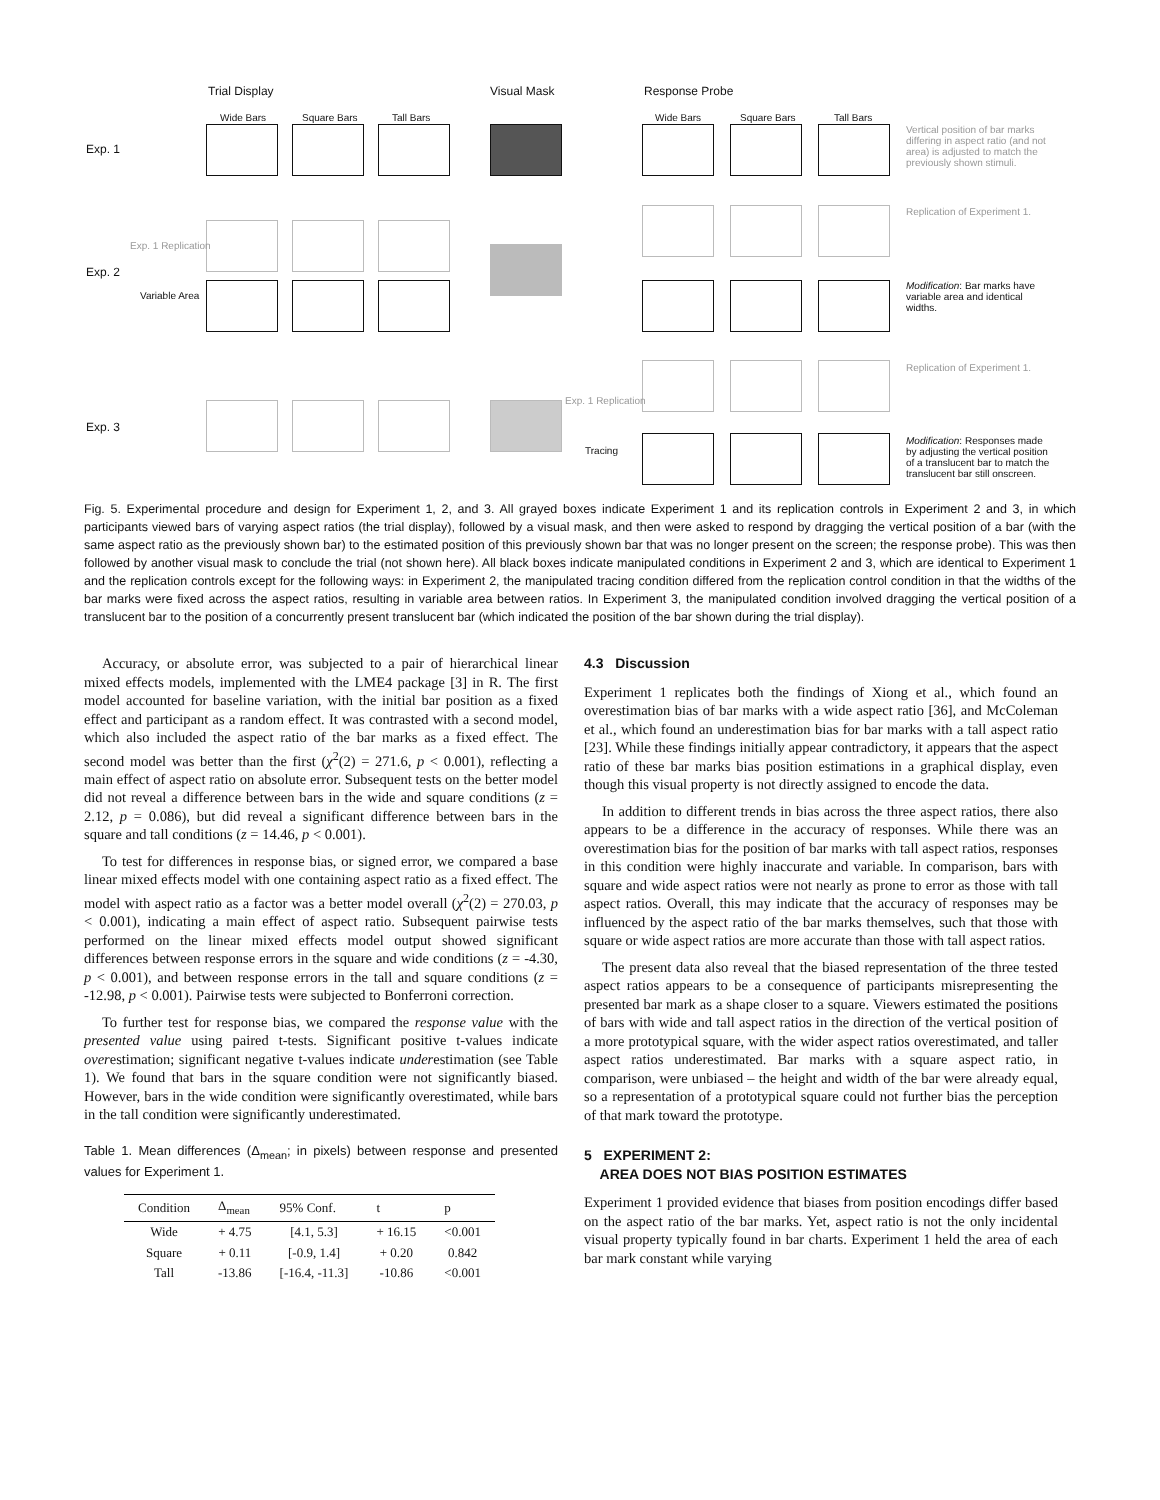Trial Display Visual Mask Response Probe
Wide Bars Square Bars Tall Bars Wide Bars Square Bars Tall Bars
Exp. 1
Exp. 2
Exp. 3
Exp. 1 Replication
Variable Area
Exp. 1 Replication
Tracing
Vertical position of bar marks differing in aspect ratio (and not area) is adjusted to match the previously shown stimuli.
Replication of Experiment 1.
Modification: Bar marks have variable area and identical widths.
Replication of Experiment 1.
Modification: Responses made by adjusting the vertical position of a translucent bar to match the translucent bar still onscreen.
Fig. 5. Experimental procedure and design for Experiment 1, 2, and 3. All grayed boxes indicate Experiment 1 and its replication controls in Experiment 2 and 3, in which participants viewed bars of varying aspect ratios (the trial display), followed by a visual mask, and then were asked to respond by dragging the vertical position of a bar (with the same aspect ratio as the previously shown bar) to the estimated position of this previously shown bar that was no longer present on the screen; the response probe). This was then followed by another visual mask to conclude the trial (not shown here). All black boxes indicate manipulated conditions in Experiment 2 and 3, which are identical to Experiment 1 and the replication controls except for the following ways: in Experiment 2, the manipulated tracing condition differed from the replication control condition in that the widths of the bar marks were fixed across the aspect ratios, resulting in variable area between ratios. In Experiment 3, the manipulated condition involved dragging the vertical position of a translucent bar to the position of a concurrently present translucent bar (which indicated the position of the bar shown during the trial display).
Accuracy, or absolute error, was subjected to a pair of hierarchical linear mixed effects models, implemented with the LME4 package [3] in R. The first model accounted for baseline variation, with the initial bar position as a fixed effect and participant as a random effect. It was contrasted with a second model, which also included the aspect ratio of the bar marks as a fixed effect. The second model was better than the first (χ<sup>2</sup>(2) = 271.6, p < 0.001), reflecting a main effect of aspect ratio on absolute error. Subsequent tests on the better model did not reveal a difference between bars in the wide and square conditions (z = 2.12, p = 0.086), but did reveal a significant difference between bars in the square and tall conditions (z = 14.46, p < 0.001).
To test for differences in response bias, or signed error, we compared a base linear mixed effects model with one containing aspect ratio as a fixed effect. The model with aspect ratio as a factor was a better model overall (χ<sup>2</sup>(2) = 270.03, p < 0.001), indicating a main effect of aspect ratio. Subsequent pairwise tests performed on the linear mixed effects model output showed significant differences between response errors in the square and wide conditions (z = -4.30, p < 0.001), and between response errors in the tall and square conditions (z = -12.98, p < 0.001). Pairwise tests were subjected to Bonferroni correction.
To further test for response bias, we compared the response value with the presented value using paired t-tests. Significant positive t-values indicate overestimation; significant negative t-values indicate underestimation (see Table 1). We found that bars in the square condition were not significantly biased. However, bars in the wide condition were significantly overestimated, while bars in the tall condition were significantly underestimated.
Table 1. Mean differences (Δ<sub>mean</sub>; in pixels) between response and presented values for Experiment 1.
| Condition | Δ<sub>mean</sub> | 95% Conf. | t | p |
| --- | --- | --- | --- | --- |
| Wide | + 4.75 | [4.1, 5.3] | + 16.15 | <0.001 |
| Square | + 0.11 | [-0.9, 1.4] | + 0.20 | 0.842 |
| Tall | -13.86 | [-16.4, -11.3] | -10.86 | <0.001 |
4.3 Discussion
Experiment 1 replicates both the findings of Xiong et al., which found an overestimation bias of bar marks with a wide aspect ratio [36], and McColeman et al., which found an underestimation bias for bar marks with a tall aspect ratio [23]. While these findings initially appear contradictory, it appears that the aspect ratio of these bar marks bias position estimations in a graphical display, even though this visual property is not directly assigned to encode the data.
In addition to different trends in bias across the three aspect ratios, there also appears to be a difference in the accuracy of responses. While there was an overestimation bias for the position of bar marks with tall aspect ratios, responses in this condition were highly inaccurate and variable. In comparison, bars with square and wide aspect ratios were not nearly as prone to error as those with tall aspect ratios. Overall, this may indicate that the accuracy of responses may be influenced by the aspect ratio of the bar marks themselves, such that those with square or wide aspect ratios are more accurate than those with tall aspect ratios.
The present data also reveal that the biased representation of the three tested aspect ratios appears to be a consequence of participants misrepresenting the presented bar mark as a shape closer to a square. Viewers estimated the positions of bars with wide and tall aspect ratios in the direction of the vertical position of a more prototypical square, with the wider aspect ratios overestimated, and taller aspect ratios underestimated. Bar marks with a square aspect ratio, in comparison, were unbiased – the height and width of the bar were already equal, so a representation of a prototypical square could not further bias the perception of that mark toward the prototype.
5 EXPERIMENT 2:
AREA DOES NOT BIAS POSITION ESTIMATES
Experiment 1 provided evidence that biases from position encodings differ based on the aspect ratio of the bar marks. Yet, aspect ratio is not the only incidental visual property typically found in bar charts. Experiment 1 held the area of each bar mark constant while varying